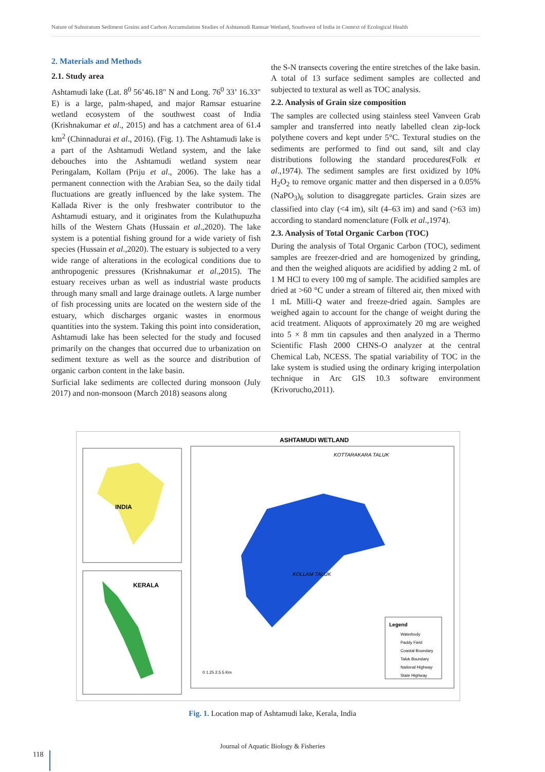Nature of Substratum Sediment Grains and Carbon Accumulation Studies of Ashtamudi Ramsar Wetland, Southwest of India in Context of Ecological Health
2. Materials and Methods
2.1. Study area
Ashtamudi lake (Lat. 8<sup>0</sup> 56’46.18" N and Long. 76<sup>0</sup> 33’ 16.33" E) is a large, palm-shaped, and major Ramsar estuarine wetland ecosystem of the southwest coast of India (Krishnakumar et al., 2015) and has a catchment area of 61.4 km<sup>2</sup> (Chinnadurai et al., 2016). (Fig. 1). The Ashtamudi lake is a part of the Ashtamudi Wetland system, and the lake debouches into the Ashtamudi wetland system near Peringalam, Kollam (Priju et al., 2006). The lake has a permanent connection with the Arabian Sea, so the daily tidal fluctuations are greatly influenced by the lake system. The Kallada River is the only freshwater contributor to the Ashtamudi estuary, and it originates from the Kulathupuzha hills of the Western Ghats (Hussain et al.,2020). The lake system is a potential fishing ground for a wide variety of fish species (Hussain et al.,2020). The estuary is subjected to a very wide range of alterations in the ecological conditions due to anthropogenic pressures (Krishnakumar et al.,2015). The estuary receives urban as well as industrial waste products through many small and large drainage outlets. A large number of fish processing units are located on the western side of the estuary, which discharges organic wastes in enormous quantities into the system. Taking this point into consideration, Ashtamudi lake has been selected for the study and focused primarily on the changes that occurred due to urbanization on sediment texture as well as the source and distribution of organic carbon content in the lake basin.
Surficial lake sediments are collected during monsoon (July 2017) and non-monsoon (March 2018) seasons along
the S-N transects covering the entire stretches of the lake basin. A total of 13 surface sediment samples are collected and subjected to textural as well as TOC analysis.
2.2. Analysis of Grain size composition
The samples are collected using stainless steel Vanveen Grab sampler and transferred into neatly labelled clean zip-lock polythene covers and kept under 5°C. Textural studies on the sediments are performed to find out sand, silt and clay distributions following the standard procedures(Folk et al.,1974). The sediment samples are first oxidized by 10% H<sub>2</sub>O<sub>2</sub> to remove organic matter and then dispersed in a 0.05% (NaPO<sub>3</sub>)<sub>6</sub> solution to disaggregate particles. Grain sizes are classified into clay (<4 im), silt (4–63 im) and sand (>63 im) according to standard nomenclature (Folk et al.,1974).
2.3. Analysis of Total Organic Carbon (TOC)
During the analysis of Total Organic Carbon (TOC), sediment samples are freezer-dried and are homogenized by grinding, and then the weighed aliquots are acidified by adding 2 mL of 1 M HCl to every 100 mg of sample. The acidified samples are dried at >60 °C under a stream of filtered air, then mixed with 1 mL Milli-Q water and freeze-dried again. Samples are weighed again to account for the change of weight during the acid treatment. Aliquots of approximately 20 mg are weighed into 5 × 8 mm tin capsules and then analyzed in a Thermo Scientific Flash 2000 CHNS-O analyzer at the central Chemical Lab, NCESS. The spatial variability of TOC in the lake system is studied using the ordinary kriging interpolation technique in Arc GIS 10.3 software environment (Krivorucho,2011).
INDIA
KERALA
ASHTAMUDI WETLAND
KOTTARAKARA TALUK
KOLLAM TALUK
Legend
Waterbody
Paddy Field
Coastal Boundary
Taluk Boundary
National Highway
State Highway
0 1.25 2.5 5 Km
Fig. 1. Location map of Ashtamudi lake, Kerala, India
Journal of Aquatic Biology & Fisheries
118